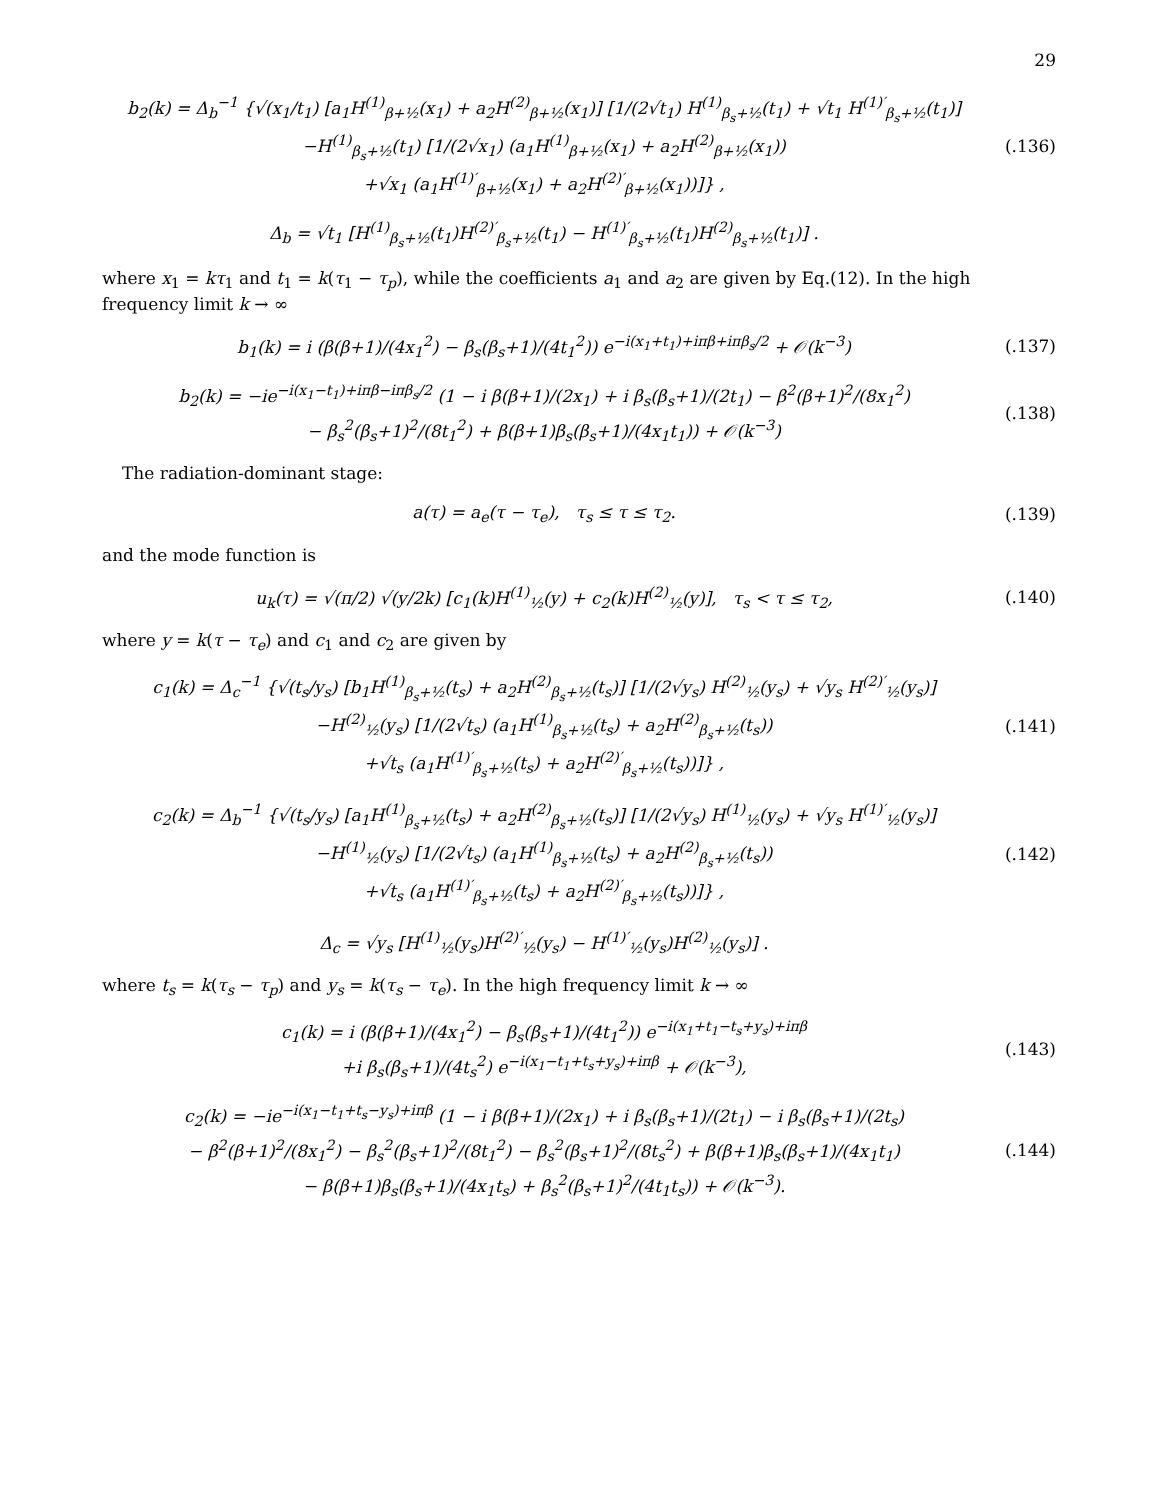29
b<sub>2</sub>(k) = Δ<sub>b</sub><sup>−1</sup> {√(x<sub>1</sub>/t<sub>1</sub>) [a<sub>1</sub>H<sup>(1)</sup><sub>β+½</sub>(x<sub>1</sub>) + a<sub>2</sub>H<sup>(2)</sup><sub>β+½</sub>(x<sub>1</sub>)] [1/(2√t<sub>1</sub>) H<sup>(1)</sup><sub>β<sub>s</sub>+½</sub>(t<sub>1</sub>) + √t<sub>1</sub> H<sup>(1)′</sup><sub>β<sub>s</sub>+½</sub>(t<sub>1</sub>)]
−H<sup>(1)</sup><sub>β<sub>s</sub>+½</sub>(t<sub>1</sub>) [1/(2√x<sub>1</sub>) (a<sub>1</sub>H<sup>(1)</sup><sub>β+½</sub>(x<sub>1</sub>) + a<sub>2</sub>H<sup>(2)</sup><sub>β+½</sub>(x<sub>1</sub>))
+√x<sub>1</sub> (a<sub>1</sub>H<sup>(1)′</sup><sub>β+½</sub>(x<sub>1</sub>) + a<sub>2</sub>H<sup>(2)′</sup><sub>β+½</sub>(x<sub>1</sub>))]} ,
(.136)
Δ<sub>b</sub> = √t<sub>1</sub> [H<sup>(1)</sup><sub>β<sub>s</sub>+½</sub>(t<sub>1</sub>)H<sup>(2)′</sup><sub>β<sub>s</sub>+½</sub>(t<sub>1</sub>) − H<sup>(1)′</sup><sub>β<sub>s</sub>+½</sub>(t<sub>1</sub>)H<sup>(2)</sup><sub>β<sub>s</sub>+½</sub>(t<sub>1</sub>)] .
where x<sub>1</sub> = kτ<sub>1</sub> and t<sub>1</sub> = k(τ<sub>1</sub> − τ<sub>p</sub>), while the coefficients a<sub>1</sub> and a<sub>2</sub> are given by Eq.(12). In the high frequency limit k → ∞
b<sub>1</sub>(k) = i (β(β+1)/(4x<sub>1</sub><sup>2</sup>) − β<sub>s</sub>(β<sub>s</sub>+1)/(4t<sub>1</sub><sup>2</sup>)) e<sup>−i(x<sub>1</sub>+t<sub>1</sub>)+iπβ+iπβ<sub>s</sub>/2</sup> + 𝒪(k<sup>−3</sup>)
(.137)
b<sub>2</sub>(k) = −ie<sup>−i(x<sub>1</sub>−t<sub>1</sub>)+iπβ−iπβ<sub>s</sub>/2</sup> (1 − i β(β+1)/(2x<sub>1</sub>) + i β<sub>s</sub>(β<sub>s</sub>+1)/(2t<sub>1</sub>) − β<sup>2</sup>(β+1)<sup>2</sup>/(8x<sub>1</sub><sup>2</sup>)
− β<sub>s</sub><sup>2</sup>(β<sub>s</sub>+1)<sup>2</sup>/(8t<sub>1</sub><sup>2</sup>) + β(β+1)β<sub>s</sub>(β<sub>s</sub>+1)/(4x<sub>1</sub>t<sub>1</sub>)) + 𝒪(k<sup>−3</sup>)
(.138)
The radiation-dominant stage:
a(τ) = a<sub>e</sub>(τ − τ<sub>e</sub>), τ<sub>s</sub> ≤ τ ≤ τ<sub>2</sub>.
(.139)
and the mode function is
u<sub>k</sub>(τ) = √(π/2) √(y/2k) [c<sub>1</sub>(k)H<sup>(1)</sup><sub>½</sub>(y) + c<sub>2</sub>(k)H<sup>(2)</sup><sub>½</sub>(y)], τ<sub>s</sub> < τ ≤ τ<sub>2</sub>,
(.140)
where y = k(τ − τ<sub>e</sub>) and c<sub>1</sub> and c<sub>2</sub> are given by
c<sub>1</sub>(k) = Δ<sub>c</sub><sup>−1</sup> {√(t<sub>s</sub>/y<sub>s</sub>) [b<sub>1</sub>H<sup>(1)</sup><sub>β<sub>s</sub>+½</sub>(t<sub>s</sub>) + a<sub>2</sub>H<sup>(2)</sup><sub>β<sub>s</sub>+½</sub>(t<sub>s</sub>)] [1/(2√y<sub>s</sub>) H<sup>(2)</sup><sub>½</sub>(y<sub>s</sub>) + √y<sub>s</sub> H<sup>(2)′</sup><sub>½</sub>(y<sub>s</sub>)]
−H<sup>(2)</sup><sub>½</sub>(y<sub>s</sub>) [1/(2√t<sub>s</sub>) (a<sub>1</sub>H<sup>(1)</sup><sub>β<sub>s</sub>+½</sub>(t<sub>s</sub>) + a<sub>2</sub>H<sup>(2)</sup><sub>β<sub>s</sub>+½</sub>(t<sub>s</sub>))
+√t<sub>s</sub> (a<sub>1</sub>H<sup>(1)′</sup><sub>β<sub>s</sub>+½</sub>(t<sub>s</sub>) + a<sub>2</sub>H<sup>(2)′</sup><sub>β<sub>s</sub>+½</sub>(t<sub>s</sub>))]} ,
(.141)
c<sub>2</sub>(k) = Δ<sub>b</sub><sup>−1</sup> {√(t<sub>s</sub>/y<sub>s</sub>) [a<sub>1</sub>H<sup>(1)</sup><sub>β<sub>s</sub>+½</sub>(t<sub>s</sub>) + a<sub>2</sub>H<sup>(2)</sup><sub>β<sub>s</sub>+½</sub>(t<sub>s</sub>)] [1/(2√y<sub>s</sub>) H<sup>(1)</sup><sub>½</sub>(y<sub>s</sub>) + √y<sub>s</sub> H<sup>(1)′</sup><sub>½</sub>(y<sub>s</sub>)]
−H<sup>(1)</sup><sub>½</sub>(y<sub>s</sub>) [1/(2√t<sub>s</sub>) (a<sub>1</sub>H<sup>(1)</sup><sub>β<sub>s</sub>+½</sub>(t<sub>s</sub>) + a<sub>2</sub>H<sup>(2)</sup><sub>β<sub>s</sub>+½</sub>(t<sub>s</sub>))
+√t<sub>s</sub> (a<sub>1</sub>H<sup>(1)′</sup><sub>β<sub>s</sub>+½</sub>(t<sub>s</sub>) + a<sub>2</sub>H<sup>(2)′</sup><sub>β<sub>s</sub>+½</sub>(t<sub>s</sub>))]} ,
(.142)
Δ<sub>c</sub> = √y<sub>s</sub> [H<sup>(1)</sup><sub>½</sub>(y<sub>s</sub>)H<sup>(2)′</sup><sub>½</sub>(y<sub>s</sub>) − H<sup>(1)′</sup><sub>½</sub>(y<sub>s</sub>)H<sup>(2)</sup><sub>½</sub>(y<sub>s</sub>)] .
where t<sub>s</sub> = k(τ<sub>s</sub> − τ<sub>p</sub>) and y<sub>s</sub> = k(τ<sub>s</sub> − τ<sub>e</sub>). In the high frequency limit k → ∞
c<sub>1</sub>(k) = i (β(β+1)/(4x<sub>1</sub><sup>2</sup>) − β<sub>s</sub>(β<sub>s</sub>+1)/(4t<sub>1</sub><sup>2</sup>)) e<sup>−i(x<sub>1</sub>+t<sub>1</sub>−t<sub>s</sub>+y<sub>s</sub>)+iπβ</sup>
+i β<sub>s</sub>(β<sub>s</sub>+1)/(4t<sub>s</sub><sup>2</sup>) e<sup>−i(x<sub>1</sub>−t<sub>1</sub>+t<sub>s</sub>+y<sub>s</sub>)+iπβ</sup> + 𝒪(k<sup>−3</sup>),
(.143)
c<sub>2</sub>(k) = −ie<sup>−i(x<sub>1</sub>−t<sub>1</sub>+t<sub>s</sub>−y<sub>s</sub>)+iπβ</sup> (1 − i β(β+1)/(2x<sub>1</sub>) + i β<sub>s</sub>(β<sub>s</sub>+1)/(2t<sub>1</sub>) − i β<sub>s</sub>(β<sub>s</sub>+1)/(2t<sub>s</sub>)
− β<sup>2</sup>(β+1)<sup>2</sup>/(8x<sub>1</sub><sup>2</sup>) − β<sub>s</sub><sup>2</sup>(β<sub>s</sub>+1)<sup>2</sup>/(8t<sub>1</sub><sup>2</sup>) − β<sub>s</sub><sup>2</sup>(β<sub>s</sub>+1)<sup>2</sup>/(8t<sub>s</sub><sup>2</sup>) + β(β+1)β<sub>s</sub>(β<sub>s</sub>+1)/(4x<sub>1</sub>t<sub>1</sub>)
− β(β+1)β<sub>s</sub>(β<sub>s</sub>+1)/(4x<sub>1</sub>t<sub>s</sub>) + β<sub>s</sub><sup>2</sup>(β<sub>s</sub>+1)<sup>2</sup>/(4t<sub>1</sub>t<sub>s</sub>)) + 𝒪(k<sup>−3</sup>).
(.144)